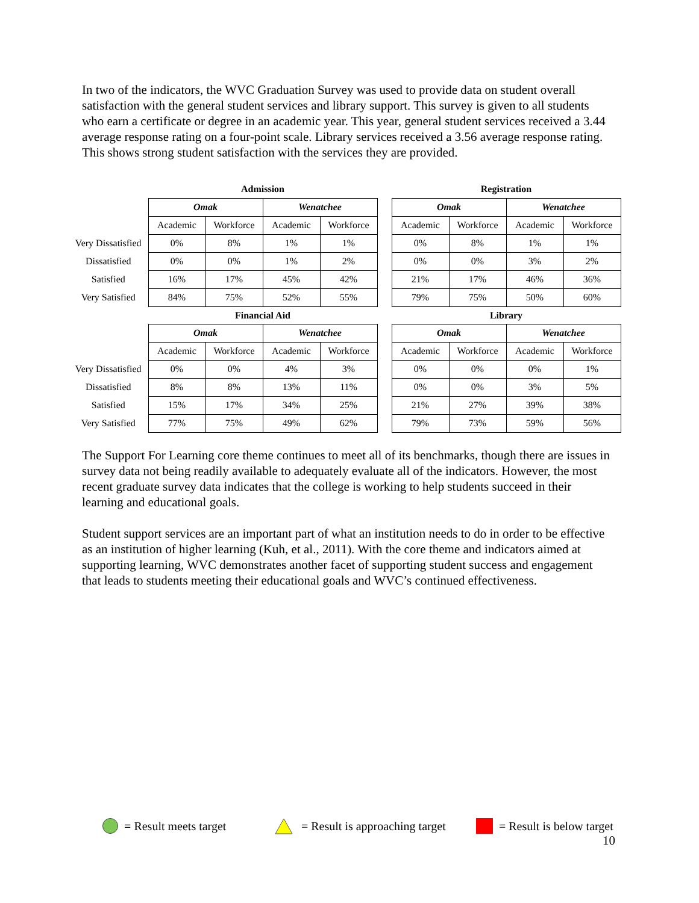In two of the indicators, the WVC Graduation Survey was used to provide data on student overall satisfaction with the general student services and library support. This survey is given to all students who earn a certificate or degree in an academic year. This year, general student services received a 3.44 average response rating on a four-point scale. Library services received a 3.56 average response rating. This shows strong student satisfaction with the services they are provided.
| | Admission | | | | | Registration | | | |
| --- | --- | --- | --- | --- | --- | --- | --- | --- | --- |
| | Omak | | Wenatchee | | | Omak | | Wenatchee | |
| | Academic | Workforce | Academic | Workforce | | Academic | Workforce | Academic | Workforce |
| Very Dissatisfied | 0% | 8% | 1% | 1% | | 0% | 8% | 1% | 1% |
| Dissatisfied | 0% | 0% | 1% | 2% | | 0% | 0% | 3% | 2% |
| Satisfied | 16% | 17% | 45% | 42% | | 21% | 17% | 46% | 36% |
| Very Satisfied | 84% | 75% | 52% | 55% | | 79% | 75% | 50% | 60% |
| | Financial Aid | | | | | Library | | | |
| | Omak | | Wenatchee | | | Omak | | Wenatchee | |
| | Academic | Workforce | Academic | Workforce | | Academic | Workforce | Academic | Workforce |
| Very Dissatisfied | 0% | 0% | 4% | 3% | | 0% | 0% | 0% | 1% |
| Dissatisfied | 8% | 8% | 13% | 11% | | 0% | 0% | 3% | 5% |
| Satisfied | 15% | 17% | 34% | 25% | | 21% | 27% | 39% | 38% |
| Very Satisfied | 77% | 75% | 49% | 62% | | 79% | 73% | 59% | 56% |
The Support For Learning core theme continues to meet all of its benchmarks, though there are issues in survey data not being readily available to adequately evaluate all of the indicators. However, the most recent graduate survey data indicates that the college is working to help students succeed in their learning and educational goals.
Student support services are an important part of what an institution needs to do in order to be effective as an institution of higher learning (Kuh, et al., 2011). With the core theme and indicators aimed at supporting learning, WVC demonstrates another facet of supporting student success and engagement that leads to students meeting their educational goals and WVC’s continued effectiveness.
= Result meets target = Result is approaching target = Result is below target
10